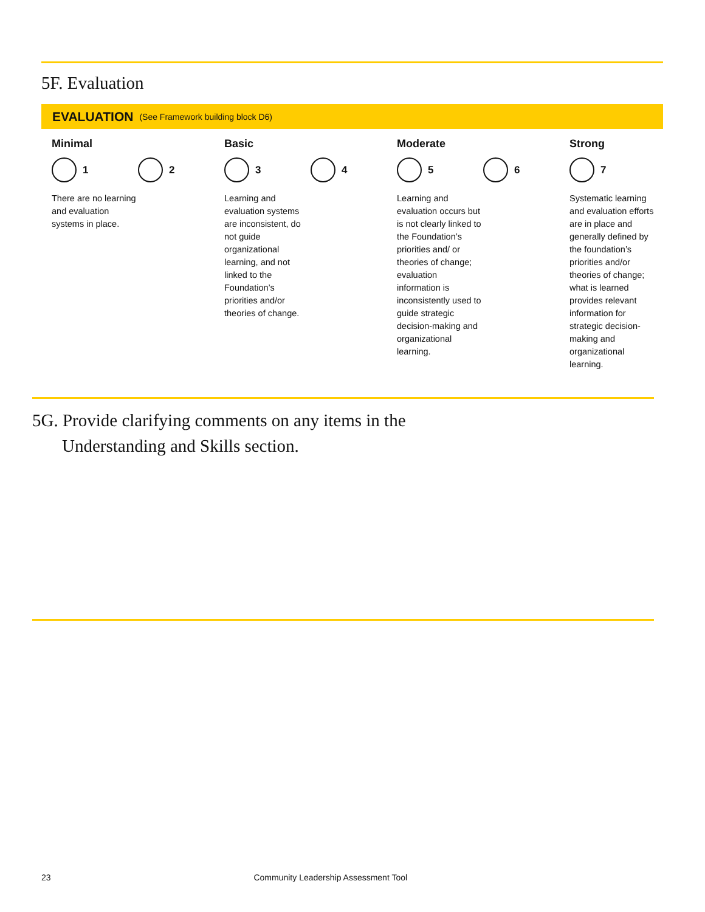5F. Evaluation
EVALUATION (See Framework building block D6)
Minimal
1 2
There are no learning and evaluation systems in place.
Basic
3 4
Learning and evaluation systems are inconsistent, do not guide organizational learning, and not linked to the Foundation’s priorities and/or theories of change.
Moderate
5 6
Learning and evaluation occurs but is not clearly linked to the Foundation’s priorities and/ or theories of change; evaluation information is inconsistently used to guide strategic decision-making and organizational learning.
Strong
7
Systematic learning and evaluation efforts are in place and generally defined by the foundation’s priorities and/or theories of change; what is learned provides relevant information for strategic decision-making and organizational learning.
5G. Provide clarifying comments on any items in the Understanding and Skills section.
23 Community Leadership Assessment Tool